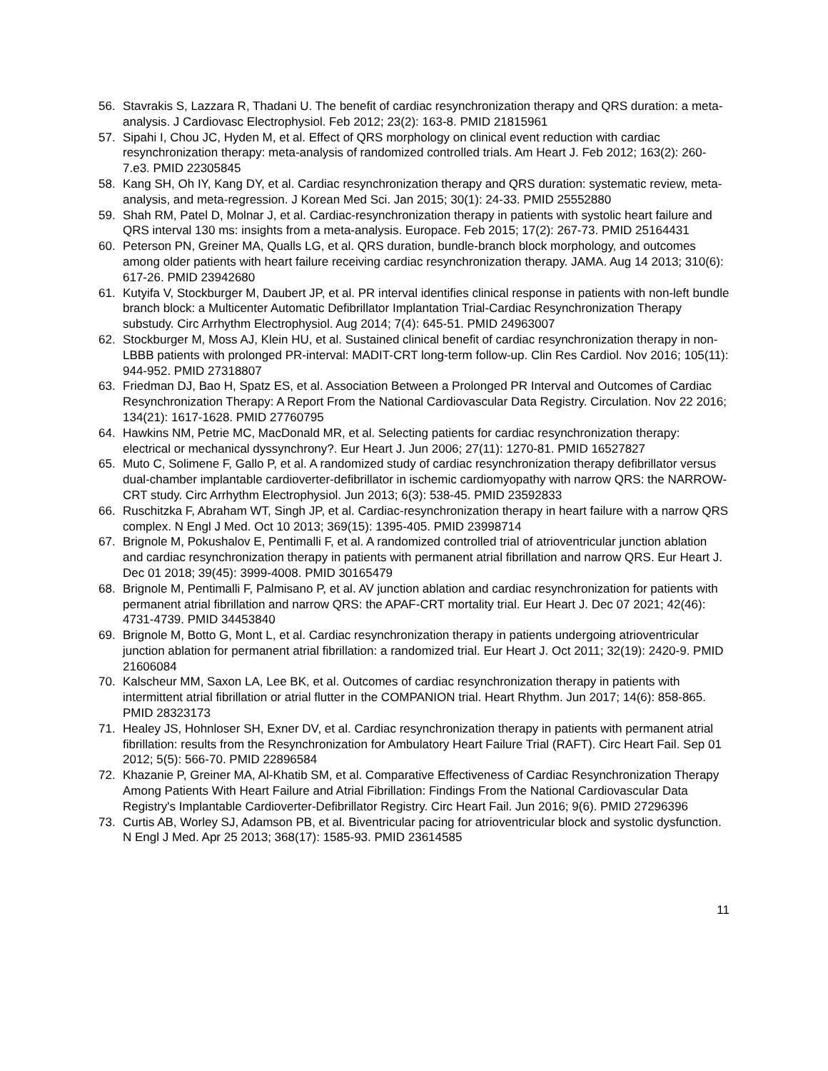56. Stavrakis S, Lazzara R, Thadani U. The benefit of cardiac resynchronization therapy and QRS duration: a meta-analysis. J Cardiovasc Electrophysiol. Feb 2012; 23(2): 163-8. PMID 21815961
57. Sipahi I, Chou JC, Hyden M, et al. Effect of QRS morphology on clinical event reduction with cardiac resynchronization therapy: meta-analysis of randomized controlled trials. Am Heart J. Feb 2012; 163(2): 260-7.e3. PMID 22305845
58. Kang SH, Oh IY, Kang DY, et al. Cardiac resynchronization therapy and QRS duration: systematic review, meta-analysis, and meta-regression. J Korean Med Sci. Jan 2015; 30(1): 24-33. PMID 25552880
59. Shah RM, Patel D, Molnar J, et al. Cardiac-resynchronization therapy in patients with systolic heart failure and QRS interval 130 ms: insights from a meta-analysis. Europace. Feb 2015; 17(2): 267-73. PMID 25164431
60. Peterson PN, Greiner MA, Qualls LG, et al. QRS duration, bundle-branch block morphology, and outcomes among older patients with heart failure receiving cardiac resynchronization therapy. JAMA. Aug 14 2013; 310(6): 617-26. PMID 23942680
61. Kutyifa V, Stockburger M, Daubert JP, et al. PR interval identifies clinical response in patients with non-left bundle branch block: a Multicenter Automatic Defibrillator Implantation Trial-Cardiac Resynchronization Therapy substudy. Circ Arrhythm Electrophysiol. Aug 2014; 7(4): 645-51. PMID 24963007
62. Stockburger M, Moss AJ, Klein HU, et al. Sustained clinical benefit of cardiac resynchronization therapy in non-LBBB patients with prolonged PR-interval: MADIT-CRT long-term follow-up. Clin Res Cardiol. Nov 2016; 105(11): 944-952. PMID 27318807
63. Friedman DJ, Bao H, Spatz ES, et al. Association Between a Prolonged PR Interval and Outcomes of Cardiac Resynchronization Therapy: A Report From the National Cardiovascular Data Registry. Circulation. Nov 22 2016; 134(21): 1617-1628. PMID 27760795
64. Hawkins NM, Petrie MC, MacDonald MR, et al. Selecting patients for cardiac resynchronization therapy: electrical or mechanical dyssynchrony?. Eur Heart J. Jun 2006; 27(11): 1270-81. PMID 16527827
65. Muto C, Solimene F, Gallo P, et al. A randomized study of cardiac resynchronization therapy defibrillator versus dual-chamber implantable cardioverter-defibrillator in ischemic cardiomyopathy with narrow QRS: the NARROW-CRT study. Circ Arrhythm Electrophysiol. Jun 2013; 6(3): 538-45. PMID 23592833
66. Ruschitzka F, Abraham WT, Singh JP, et al. Cardiac-resynchronization therapy in heart failure with a narrow QRS complex. N Engl J Med. Oct 10 2013; 369(15): 1395-405. PMID 23998714
67. Brignole M, Pokushalov E, Pentimalli F, et al. A randomized controlled trial of atrioventricular junction ablation and cardiac resynchronization therapy in patients with permanent atrial fibrillation and narrow QRS. Eur Heart J. Dec 01 2018; 39(45): 3999-4008. PMID 30165479
68. Brignole M, Pentimalli F, Palmisano P, et al. AV junction ablation and cardiac resynchronization for patients with permanent atrial fibrillation and narrow QRS: the APAF-CRT mortality trial. Eur Heart J. Dec 07 2021; 42(46): 4731-4739. PMID 34453840
69. Brignole M, Botto G, Mont L, et al. Cardiac resynchronization therapy in patients undergoing atrioventricular junction ablation for permanent atrial fibrillation: a randomized trial. Eur Heart J. Oct 2011; 32(19): 2420-9. PMID 21606084
70. Kalscheur MM, Saxon LA, Lee BK, et al. Outcomes of cardiac resynchronization therapy in patients with intermittent atrial fibrillation or atrial flutter in the COMPANION trial. Heart Rhythm. Jun 2017; 14(6): 858-865. PMID 28323173
71. Healey JS, Hohnloser SH, Exner DV, et al. Cardiac resynchronization therapy in patients with permanent atrial fibrillation: results from the Resynchronization for Ambulatory Heart Failure Trial (RAFT). Circ Heart Fail. Sep 01 2012; 5(5): 566-70. PMID 22896584
72. Khazanie P, Greiner MA, Al-Khatib SM, et al. Comparative Effectiveness of Cardiac Resynchronization Therapy Among Patients With Heart Failure and Atrial Fibrillation: Findings From the National Cardiovascular Data Registry's Implantable Cardioverter-Defibrillator Registry. Circ Heart Fail. Jun 2016; 9(6). PMID 27296396
73. Curtis AB, Worley SJ, Adamson PB, et al. Biventricular pacing for atrioventricular block and systolic dysfunction. N Engl J Med. Apr 25 2013; 368(17): 1585-93. PMID 23614585
11